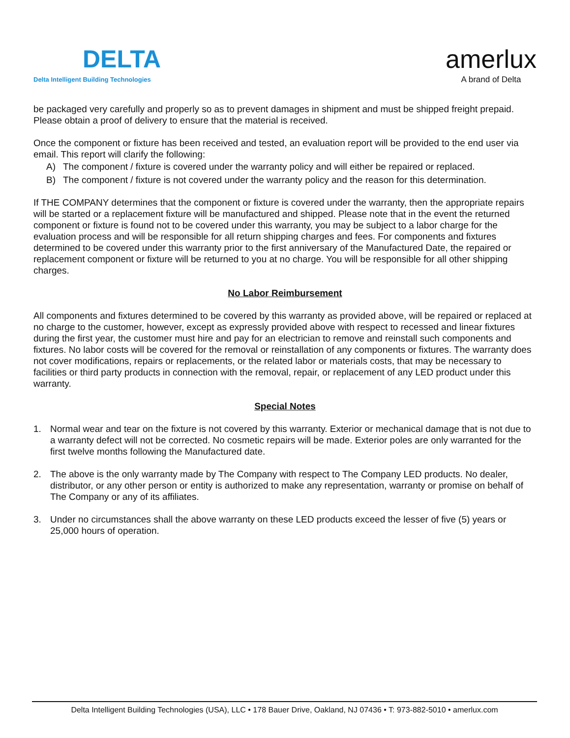DELTA
Delta Intelligent Building Technologies
amerlux
A brand of Delta
be packaged very carefully and properly so as to prevent damages in shipment and must be shipped freight prepaid. Please obtain a proof of delivery to ensure that the material is received.
Once the component or fixture has been received and tested, an evaluation report will be provided to the end user via email. This report will clarify the following:
A) The component / fixture is covered under the warranty policy and will either be repaired or replaced.
B) The component / fixture is not covered under the warranty policy and the reason for this determination.
If THE COMPANY determines that the component or fixture is covered under the warranty, then the appropriate repairs will be started or a replacement fixture will be manufactured and shipped. Please note that in the event the returned component or fixture is found not to be covered under this warranty, you may be subject to a labor charge for the evaluation process and will be responsible for all return shipping charges and fees. For components and fixtures determined to be covered under this warranty prior to the first anniversary of the Manufactured Date, the repaired or replacement component or fixture will be returned to you at no charge. You will be responsible for all other shipping charges.
No Labor Reimbursement
All components and fixtures determined to be covered by this warranty as provided above, will be repaired or replaced at no charge to the customer, however, except as expressly provided above with respect to recessed and linear fixtures during the first year, the customer must hire and pay for an electrician to remove and reinstall such components and fixtures. No labor costs will be covered for the removal or reinstallation of any components or fixtures. The warranty does not cover modifications, repairs or replacements, or the related labor or materials costs, that may be necessary to facilities or third party products in connection with the removal, repair, or replacement of any LED product under this warranty.
Special Notes
1. Normal wear and tear on the fixture is not covered by this warranty. Exterior or mechanical damage that is not due to a warranty defect will not be corrected. No cosmetic repairs will be made. Exterior poles are only warranted for the first twelve months following the Manufactured date.
2. The above is the only warranty made by The Company with respect to The Company LED products. No dealer, distributor, or any other person or entity is authorized to make any representation, warranty or promise on behalf of The Company or any of its affiliates.
3. Under no circumstances shall the above warranty on these LED products exceed the lesser of five (5) years or 25,000 hours of operation.
Delta Intelligent Building Technologies (USA), LLC • 178 Bauer Drive, Oakland, NJ 07436 • T: 973-882-5010 • amerlux.com